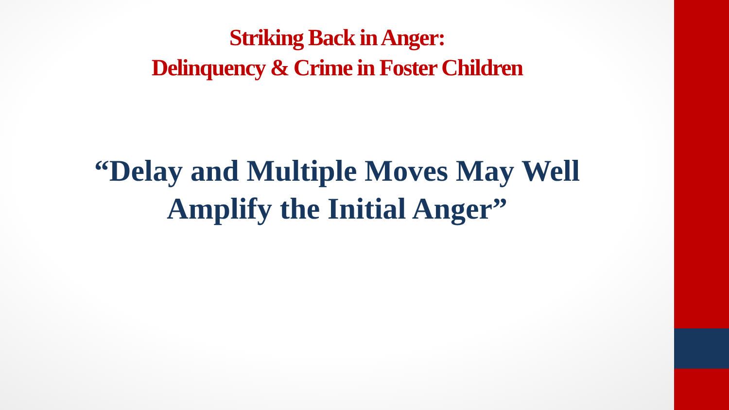Striking Back in Anger:
Delinquency & Crime in Foster Children
“Delay and Multiple Moves May Well
Amplify the Initial Anger”